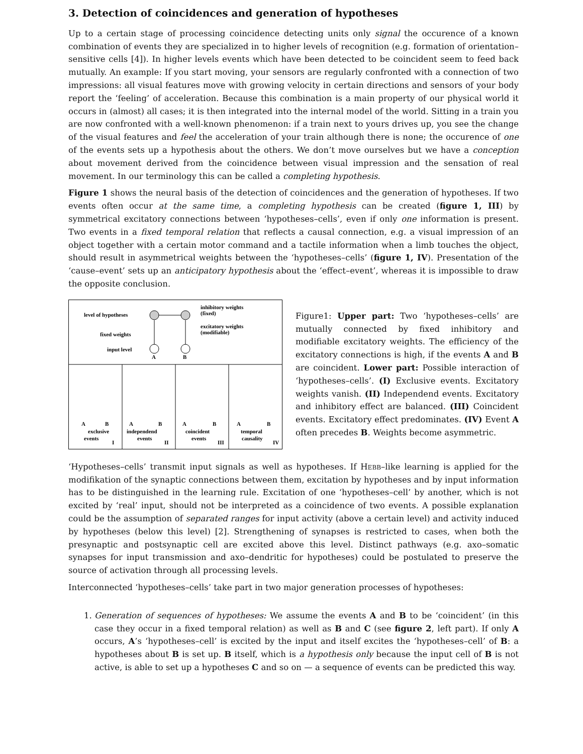3. Detection of coincidences and generation of hypotheses
Up to a certain stage of processing coincidence detecting units only signal the occurence of a known combination of events they are specialized in to higher levels of recognition (e.g. formation of orientation–sensitive cells [4]). In higher levels events which have been detected to be coincident seem to feed back mutually. An example: If you start moving, your sensors are regularly confronted with a connection of two impressions: all visual features move with growing velocity in certain directions and sensors of your body report the ‘feeling’ of acceleration. Because this combination is a main property of our physical world it occurs in (almost) all cases; it is then integrated into the internal model of the world. Sitting in a train you are now confronted with a well-known phenomenon: if a train next to yours drives up, you see the change of the visual features and feel the acceleration of your train although there is none; the occurence of one of the events sets up a hypothesis about the others. We don’t move ourselves but we have a conception about movement derived from the coincidence between visual impression and the sensation of real movement. In our terminology this can be called a completing hypothesis.
Figure 1 shows the neural basis of the detection of coincidences and the generation of hypotheses. If two events often occur at the same time, a completing hypothesis can be created (figure 1, III) by symmetrical excitatory connections between ‘hypotheses–cells’, even if only one information is present. Two events in a fixed temporal relation that reflects a causal connection, e.g. a visual impression of an object together with a certain motor command and a tactile information when a limb touches the object, should result in asymmetrical weights between the ‘hypotheses–cells’ (figure 1, IV). Presentation of the ‘cause–event’ sets up an anticipatory hypothesis about the ‘effect–event’, whereas it is impossible to draw the opposite conclusion.
level of hypotheses
fixed weights
input level
inhibitory weights
(fixed)
excitatory weights
(modifiable)
A
B
A
B
exclusive
events
I
A
B
independend
events
II
A
B
coincident
events
III
A
B
temporal
causality
IV
Figure1: Upper part: Two ‘hypotheses–cells’ are mutually connected by fixed inhibitory and modifiable excitatory weights. The efficiency of the excitatory connections is high, if the events A and B are coincident. Lower part: Possible interaction of ‘hypotheses–cells’. (I) Exclusive events. Excitatory weights vanish. (II) Independend events. Excitatory and inhibitory effect are balanced. (III) Coincident events. Excitatory effect predominates. (IV) Event A often precedes B. Weights become asymmetric.
‘Hypotheses–cells’ transmit input signals as well as hypotheses. If Hebb–like learning is applied for the modifikation of the synaptic connections between them, excitation by hypotheses and by input information has to be distinguished in the learning rule. Excitation of one ‘hypotheses–cell’ by another, which is not excited by ‘real’ input, should not be interpreted as a coincidence of two events. A possible explanation could be the assumption of separated ranges for input activity (above a certain level) and activity induced by hypotheses (below this level) [2]. Strengthening of synapses is restricted to cases, when both the presynaptic and postsynaptic cell are excited above this level. Distinct pathways (e.g. axo–somatic synapses for input transmission and axo–dendritic for hypotheses) could be postulated to preserve the source of activation through all processing levels.
Interconnected ‘hypotheses–cells’ take part in two major generation processes of hypotheses:
1. Generation of sequences of hypotheses: We assume the events A and B to be ‘coincident’ (in this case they occur in a fixed temporal relation) as well as B and C (see figure 2, left part). If only A occurs, A’s ‘hypotheses–cell’ is excited by the input and itself excites the ‘hypotheses–cell’ of B: a hypotheses about B is set up. B itself, which is a hypothesis only because the input cell of B is not active, is able to set up a hypotheses C and so on — a sequence of events can be predicted this way.